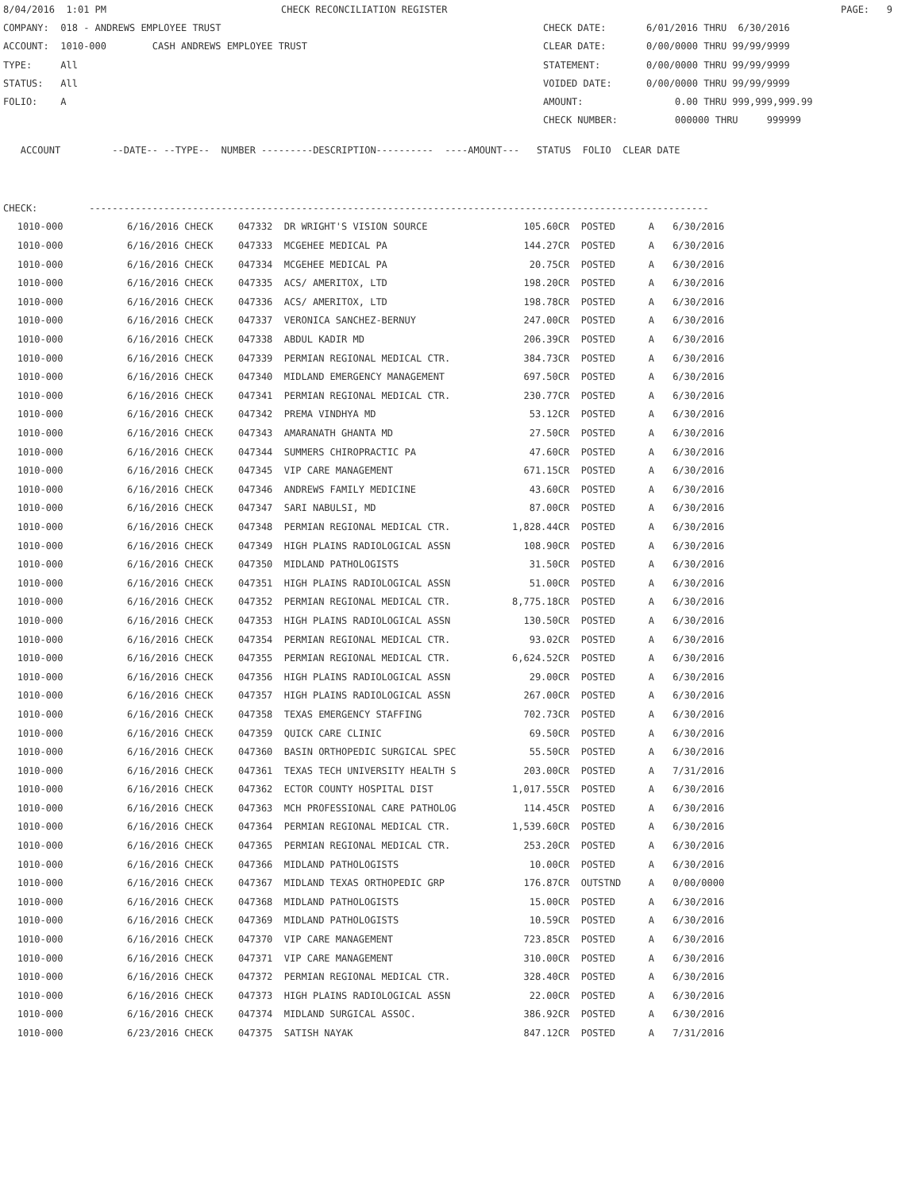8/04/2016 1:01 PM CHECK RECONCILIATION REGISTER PAGE: 9
COMPANY: 018 - ANDREWS EMPLOYEE TRUST CHECK DATE: 6/01/2016 THRU 6/30/2016
ACCOUNT: 1010-000 CASH ANDREWS EMPLOYEE TRUST CLEAR DATE: 0/00/0000 THRU 99/99/9999
TYPE: All STATEMENT: 0/00/0000 THRU 99/99/9999
STATUS: All VOIDED DATE: 0/00/0000 THRU 99/99/9999
FOLIO: A AMOUNT: 0.00 THRU 999,999,999.99
CHECK NUMBER: 000000 THRU 999999
ACCOUNT --DATE-- --TYPE-- NUMBER ---------DESCRIPTION---------- ----AMOUNT--- STATUS FOLIO CLEAR DATE
CHECK: ------------------------------------------------------------------------------------------------------------
| 1010-000 | 6/16/2016 CHECK | 047332 DR WRIGHT'S VISION SOURCE | 105.60CR | POSTED | A | 6/30/2016 |
| 1010-000 | 6/16/2016 CHECK | 047333 MCGEHEE MEDICAL PA | 144.27CR | POSTED | A | 6/30/2016 |
| 1010-000 | 6/16/2016 CHECK | 047334 MCGEHEE MEDICAL PA | 20.75CR | POSTED | A | 6/30/2016 |
| 1010-000 | 6/16/2016 CHECK | 047335 ACS/ AMERITOX, LTD | 198.20CR | POSTED | A | 6/30/2016 |
| 1010-000 | 6/16/2016 CHECK | 047336 ACS/ AMERITOX, LTD | 198.78CR | POSTED | A | 6/30/2016 |
| 1010-000 | 6/16/2016 CHECK | 047337 VERONICA SANCHEZ-BERNUY | 247.00CR | POSTED | A | 6/30/2016 |
| 1010-000 | 6/16/2016 CHECK | 047338 ABDUL KADIR MD | 206.39CR | POSTED | A | 6/30/2016 |
| 1010-000 | 6/16/2016 CHECK | 047339 PERMIAN REGIONAL MEDICAL CTR. | 384.73CR | POSTED | A | 6/30/2016 |
| 1010-000 | 6/16/2016 CHECK | 047340 MIDLAND EMERGENCY MANAGEMENT | 697.50CR | POSTED | A | 6/30/2016 |
| 1010-000 | 6/16/2016 CHECK | 047341 PERMIAN REGIONAL MEDICAL CTR. | 230.77CR | POSTED | A | 6/30/2016 |
| 1010-000 | 6/16/2016 CHECK | 047342 PREMA VINDHYA MD | 53.12CR | POSTED | A | 6/30/2016 |
| 1010-000 | 6/16/2016 CHECK | 047343 AMARANATH GHANTA MD | 27.50CR | POSTED | A | 6/30/2016 |
| 1010-000 | 6/16/2016 CHECK | 047344 SUMMERS CHIROPRACTIC PA | 47.60CR | POSTED | A | 6/30/2016 |
| 1010-000 | 6/16/2016 CHECK | 047345 VIP CARE MANAGEMENT | 671.15CR | POSTED | A | 6/30/2016 |
| 1010-000 | 6/16/2016 CHECK | 047346 ANDREWS FAMILY MEDICINE | 43.60CR | POSTED | A | 6/30/2016 |
| 1010-000 | 6/16/2016 CHECK | 047347 SARI NABULSI, MD | 87.00CR | POSTED | A | 6/30/2016 |
| 1010-000 | 6/16/2016 CHECK | 047348 PERMIAN REGIONAL MEDICAL CTR. | 1,828.44CR | POSTED | A | 6/30/2016 |
| 1010-000 | 6/16/2016 CHECK | 047349 HIGH PLAINS RADIOLOGICAL ASSN | 108.90CR | POSTED | A | 6/30/2016 |
| 1010-000 | 6/16/2016 CHECK | 047350 MIDLAND PATHOLOGISTS | 31.50CR | POSTED | A | 6/30/2016 |
| 1010-000 | 6/16/2016 CHECK | 047351 HIGH PLAINS RADIOLOGICAL ASSN | 51.00CR | POSTED | A | 6/30/2016 |
| 1010-000 | 6/16/2016 CHECK | 047352 PERMIAN REGIONAL MEDICAL CTR. | 8,775.18CR | POSTED | A | 6/30/2016 |
| 1010-000 | 6/16/2016 CHECK | 047353 HIGH PLAINS RADIOLOGICAL ASSN | 130.50CR | POSTED | A | 6/30/2016 |
| 1010-000 | 6/16/2016 CHECK | 047354 PERMIAN REGIONAL MEDICAL CTR. | 93.02CR | POSTED | A | 6/30/2016 |
| 1010-000 | 6/16/2016 CHECK | 047355 PERMIAN REGIONAL MEDICAL CTR. | 6,624.52CR | POSTED | A | 6/30/2016 |
| 1010-000 | 6/16/2016 CHECK | 047356 HIGH PLAINS RADIOLOGICAL ASSN | 29.00CR | POSTED | A | 6/30/2016 |
| 1010-000 | 6/16/2016 CHECK | 047357 HIGH PLAINS RADIOLOGICAL ASSN | 267.00CR | POSTED | A | 6/30/2016 |
| 1010-000 | 6/16/2016 CHECK | 047358 TEXAS EMERGENCY STAFFING | 702.73CR | POSTED | A | 6/30/2016 |
| 1010-000 | 6/16/2016 CHECK | 047359 QUICK CARE CLINIC | 69.50CR | POSTED | A | 6/30/2016 |
| 1010-000 | 6/16/2016 CHECK | 047360 BASIN ORTHOPEDIC SURGICAL SPEC | 55.50CR | POSTED | A | 6/30/2016 |
| 1010-000 | 6/16/2016 CHECK | 047361 TEXAS TECH UNIVERSITY HEALTH S | 203.00CR | POSTED | A | 7/31/2016 |
| 1010-000 | 6/16/2016 CHECK | 047362 ECTOR COUNTY HOSPITAL DIST | 1,017.55CR | POSTED | A | 6/30/2016 |
| 1010-000 | 6/16/2016 CHECK | 047363 MCH PROFESSIONAL CARE PATHOLOG | 114.45CR | POSTED | A | 6/30/2016 |
| 1010-000 | 6/16/2016 CHECK | 047364 PERMIAN REGIONAL MEDICAL CTR. | 1,539.60CR | POSTED | A | 6/30/2016 |
| 1010-000 | 6/16/2016 CHECK | 047365 PERMIAN REGIONAL MEDICAL CTR. | 253.20CR | POSTED | A | 6/30/2016 |
| 1010-000 | 6/16/2016 CHECK | 047366 MIDLAND PATHOLOGISTS | 10.00CR | POSTED | A | 6/30/2016 |
| 1010-000 | 6/16/2016 CHECK | 047367 MIDLAND TEXAS ORTHOPEDIC GRP | 176.87CR | OUTSTND | A | 0/00/0000 |
| 1010-000 | 6/16/2016 CHECK | 047368 MIDLAND PATHOLOGISTS | 15.00CR | POSTED | A | 6/30/2016 |
| 1010-000 | 6/16/2016 CHECK | 047369 MIDLAND PATHOLOGISTS | 10.59CR | POSTED | A | 6/30/2016 |
| 1010-000 | 6/16/2016 CHECK | 047370 VIP CARE MANAGEMENT | 723.85CR | POSTED | A | 6/30/2016 |
| 1010-000 | 6/16/2016 CHECK | 047371 VIP CARE MANAGEMENT | 310.00CR | POSTED | A | 6/30/2016 |
| 1010-000 | 6/16/2016 CHECK | 047372 PERMIAN REGIONAL MEDICAL CTR. | 328.40CR | POSTED | A | 6/30/2016 |
| 1010-000 | 6/16/2016 CHECK | 047373 HIGH PLAINS RADIOLOGICAL ASSN | 22.00CR | POSTED | A | 6/30/2016 |
| 1010-000 | 6/16/2016 CHECK | 047374 MIDLAND SURGICAL ASSOC. | 386.92CR | POSTED | A | 6/30/2016 |
| 1010-000 | 6/23/2016 CHECK | 047375 SATISH NAYAK | 847.12CR | POSTED | A | 7/31/2016 |